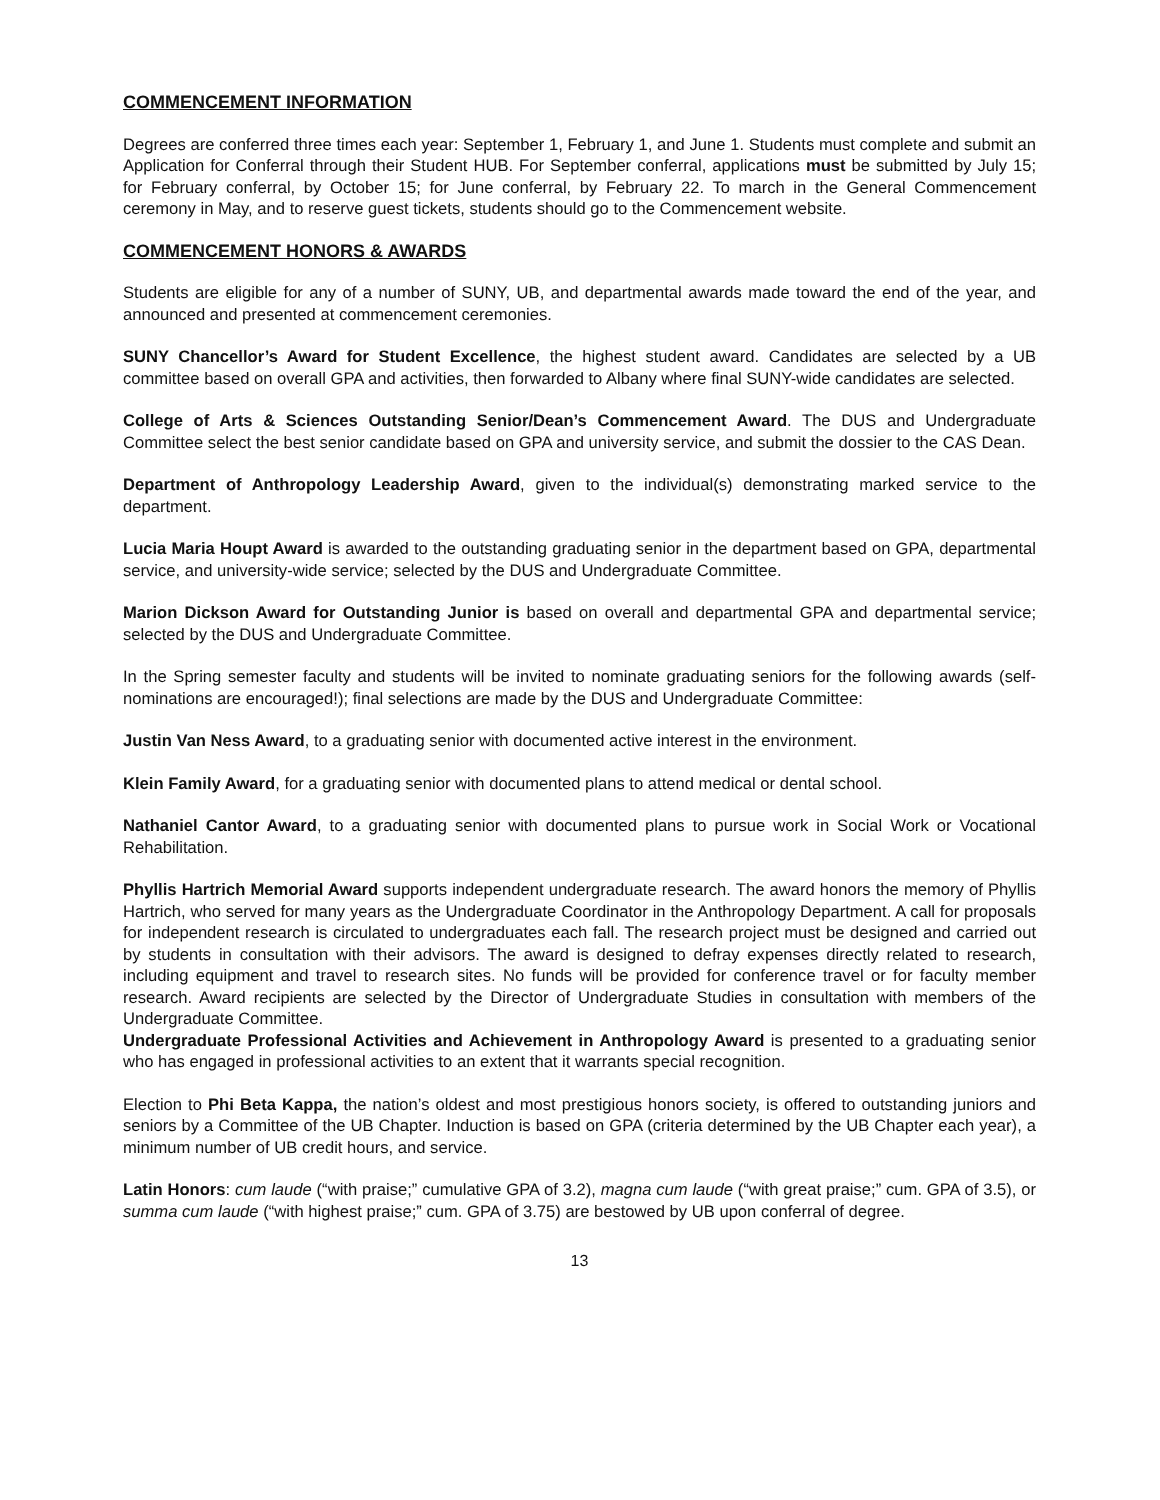COMMENCEMENT INFORMATION
Degrees are conferred three times each year: September 1, February 1, and June 1. Students must complete and submit an Application for Conferral through their Student HUB. For September conferral, applications must be submitted by July 15; for February conferral, by October 15; for June conferral, by February 22. To march in the General Commencement ceremony in May, and to reserve guest tickets, students should go to the Commencement website.
COMMENCEMENT HONORS & AWARDS
Students are eligible for any of a number of SUNY, UB, and departmental awards made toward the end of the year, and announced and presented at commencement ceremonies.
SUNY Chancellor’s Award for Student Excellence, the highest student award. Candidates are selected by a UB committee based on overall GPA and activities, then forwarded to Albany where final SUNY-wide candidates are selected.
College of Arts & Sciences Outstanding Senior/Dean’s Commencement Award. The DUS and Undergraduate Committee select the best senior candidate based on GPA and university service, and submit the dossier to the CAS Dean.
Department of Anthropology Leadership Award, given to the individual(s) demonstrating marked service to the department.
Lucia Maria Houpt Award is awarded to the outstanding graduating senior in the department based on GPA, departmental service, and university-wide service; selected by the DUS and Undergraduate Committee.
Marion Dickson Award for Outstanding Junior is based on overall and departmental GPA and departmental service; selected by the DUS and Undergraduate Committee.
In the Spring semester faculty and students will be invited to nominate graduating seniors for the following awards (self-nominations are encouraged!); final selections are made by the DUS and Undergraduate Committee:
Justin Van Ness Award, to a graduating senior with documented active interest in the environment.
Klein Family Award, for a graduating senior with documented plans to attend medical or dental school.
Nathaniel Cantor Award, to a graduating senior with documented plans to pursue work in Social Work or Vocational Rehabilitation.
Phyllis Hartrich Memorial Award supports independent undergraduate research. The award honors the memory of Phyllis Hartrich, who served for many years as the Undergraduate Coordinator in the Anthropology Department. A call for proposals for independent research is circulated to undergraduates each fall. The research project must be designed and carried out by students in consultation with their advisors. The award is designed to defray expenses directly related to research, including equipment and travel to research sites. No funds will be provided for conference travel or for faculty member research. Award recipients are selected by the Director of Undergraduate Studies in consultation with members of the Undergraduate Committee.
Undergraduate Professional Activities and Achievement in Anthropology Award is presented to a graduating senior who has engaged in professional activities to an extent that it warrants special recognition.
Election to Phi Beta Kappa, the nation’s oldest and most prestigious honors society, is offered to outstanding juniors and seniors by a Committee of the UB Chapter. Induction is based on GPA (criteria determined by the UB Chapter each year), a minimum number of UB credit hours, and service.
Latin Honors: cum laude (“with praise;” cumulative GPA of 3.2), magna cum laude (“with great praise;” cum. GPA of 3.5), or summa cum laude (“with highest praise;” cum. GPA of 3.75) are bestowed by UB upon conferral of degree.
13